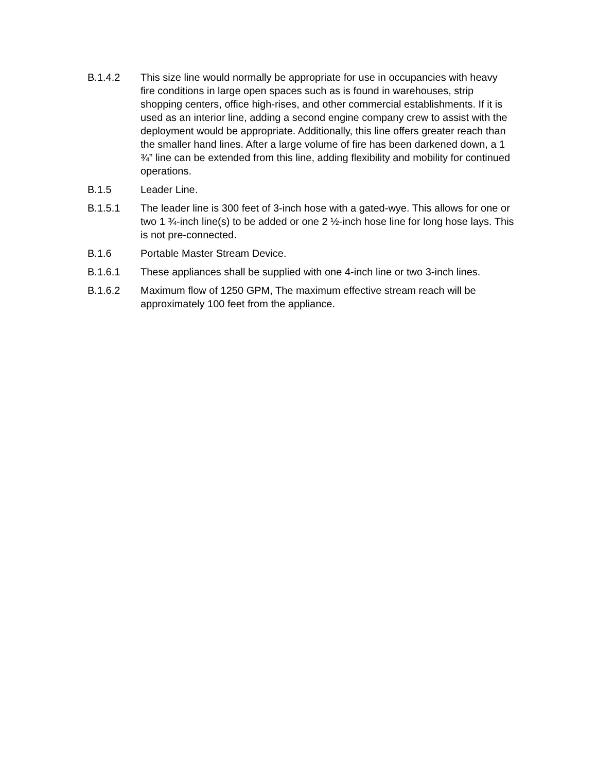B.1.4.2 This size line would normally be appropriate for use in occupancies with heavy fire conditions in large open spaces such as is found in warehouses, strip shopping centers, office high-rises, and other commercial establishments. If it is used as an interior line, adding a second engine company crew to assist with the deployment would be appropriate. Additionally, this line offers greater reach than the smaller hand lines. After a large volume of fire has been darkened down, a 1 ¾” line can be extended from this line, adding flexibility and mobility for continued operations.
B.1.5 Leader Line.
B.1.5.1 The leader line is 300 feet of 3-inch hose with a gated-wye. This allows for one or two 1 ¾-inch line(s) to be added or one 2 ½-inch hose line for long hose lays. This is not pre-connected.
B.1.6 Portable Master Stream Device.
B.1.6.1 These appliances shall be supplied with one 4-inch line or two 3-inch lines.
B.1.6.2 Maximum flow of 1250 GPM, The maximum effective stream reach will be approximately 100 feet from the appliance.